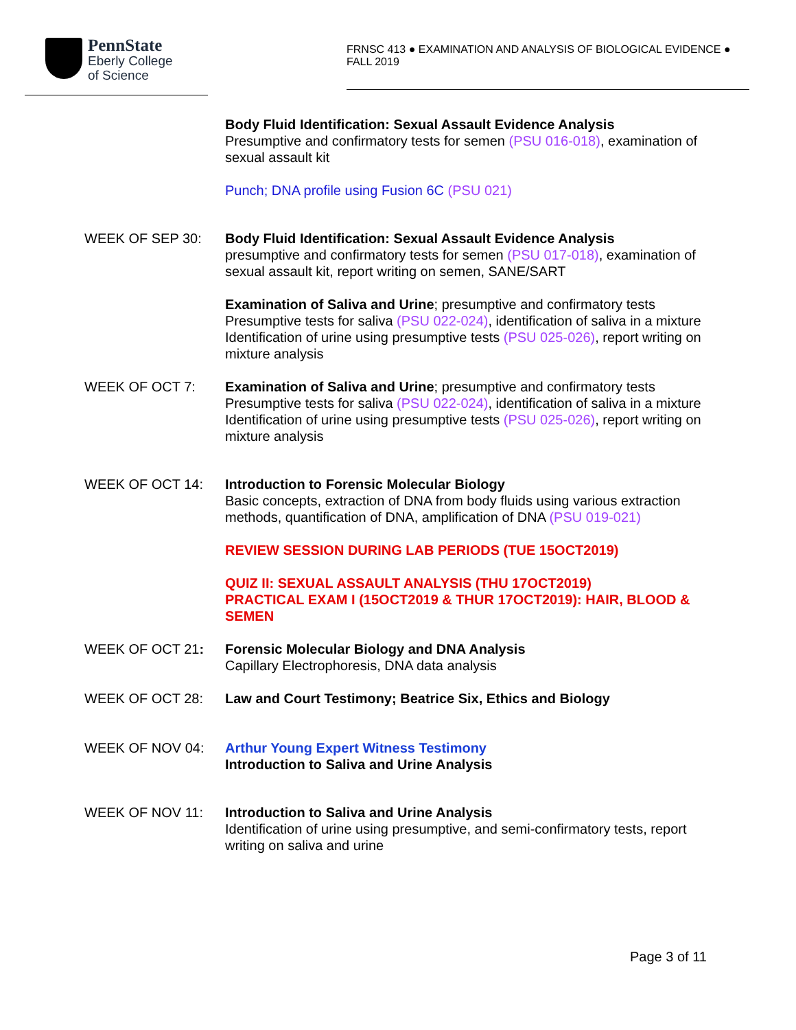PennState
Eberly College
of Science
FRNSC 413 ● EXAMINATION AND ANALYSIS OF BIOLOGICAL EVIDENCE ● FALL 2019
Body Fluid Identification: Sexual Assault Evidence Analysis
Presumptive and confirmatory tests for semen (PSU 016-018), examination of sexual assault kit
Punch; DNA profile using Fusion 6C (PSU 021)
WEEK OF SEP 30: Body Fluid Identification: Sexual Assault Evidence Analysis
presumptive and confirmatory tests for semen (PSU 017-018), examination of sexual assault kit, report writing on semen, SANE/SART
Examination of Saliva and Urine; presumptive and confirmatory tests
Presumptive tests for saliva (PSU 022-024), identification of saliva in a mixture
Identification of urine using presumptive tests (PSU 025-026), report writing on mixture analysis
WEEK OF OCT 7: Examination of Saliva and Urine; presumptive and confirmatory tests
Presumptive tests for saliva (PSU 022-024), identification of saliva in a mixture
Identification of urine using presumptive tests (PSU 025-026), report writing on mixture analysis
WEEK OF OCT 14: Introduction to Forensic Molecular Biology
Basic concepts, extraction of DNA from body fluids using various extraction methods, quantification of DNA, amplification of DNA (PSU 019-021)
REVIEW SESSION DURING LAB PERIODS (TUE 15OCT2019)
QUIZ II: SEXUAL ASSAULT ANALYSIS (THU 17OCT2019)
PRACTICAL EXAM I (15OCT2019 & THUR 17OCT2019): HAIR, BLOOD & SEMEN
WEEK OF OCT 21: Forensic Molecular Biology and DNA Analysis
Capillary Electrophoresis, DNA data analysis
WEEK OF OCT 28: Law and Court Testimony; Beatrice Six, Ethics and Biology
WEEK OF NOV 04: Arthur Young Expert Witness Testimony
Introduction to Saliva and Urine Analysis
WEEK OF NOV 11: Introduction to Saliva and Urine Analysis
Identification of urine using presumptive, and semi-confirmatory tests, report writing on saliva and urine
Page 3 of 11